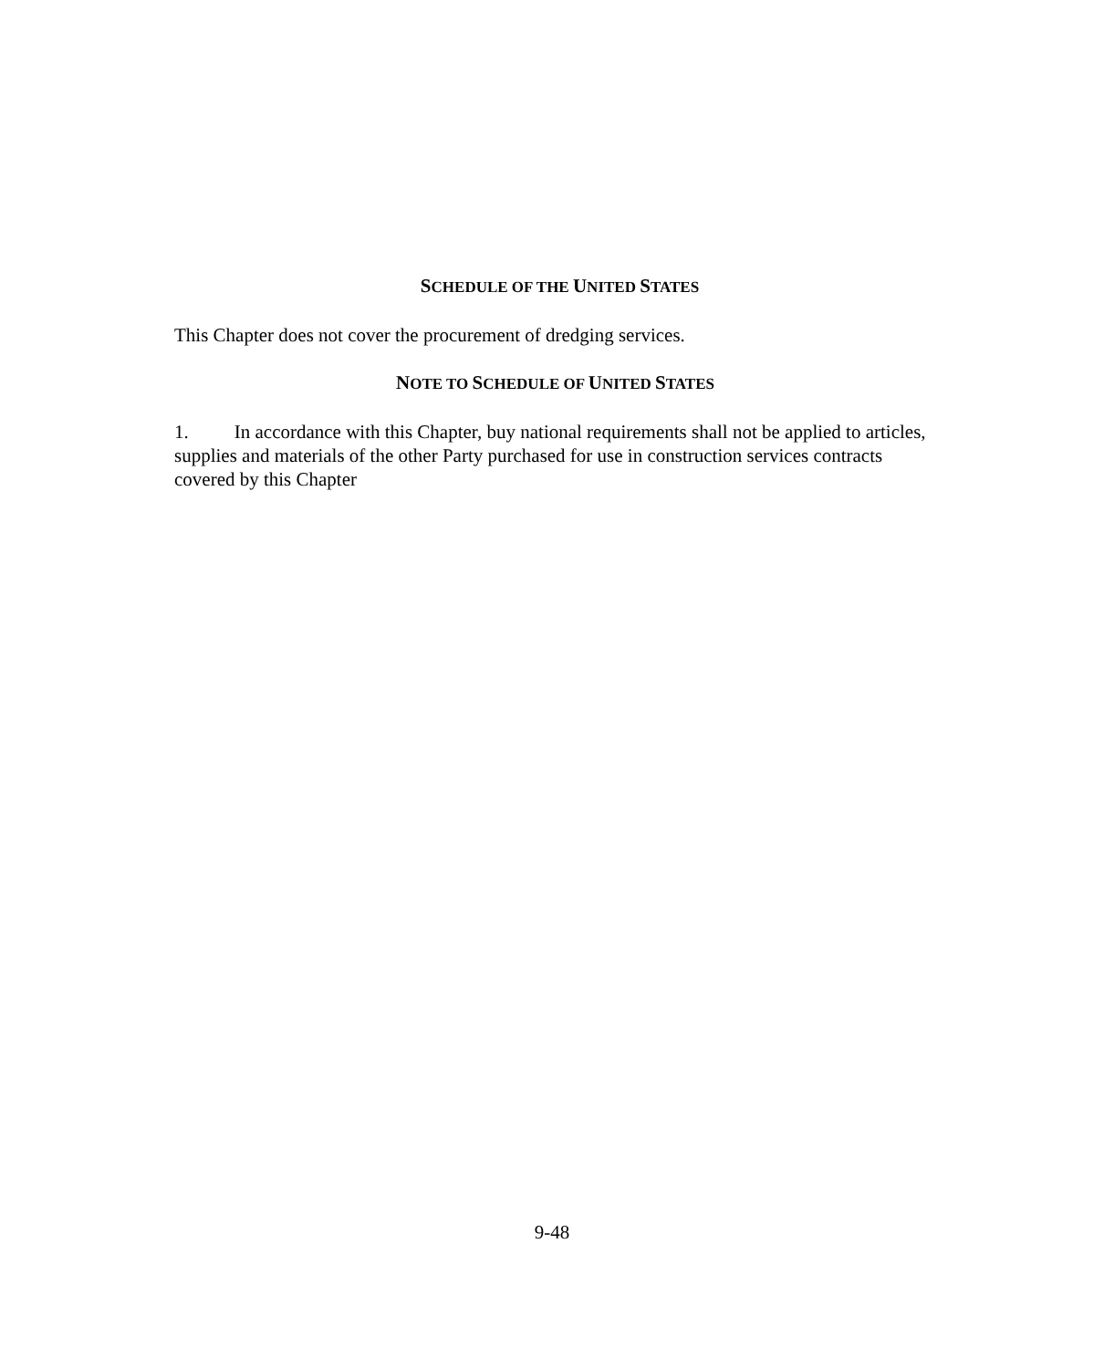SCHEDULE OF THE UNITED STATES
This Chapter does not cover the procurement of dredging services.
NOTE TO SCHEDULE OF UNITED STATES
1. In accordance with this Chapter, buy national requirements shall not be applied to articles, supplies and materials of the other Party purchased for use in construction services contracts covered by this Chapter
9-48